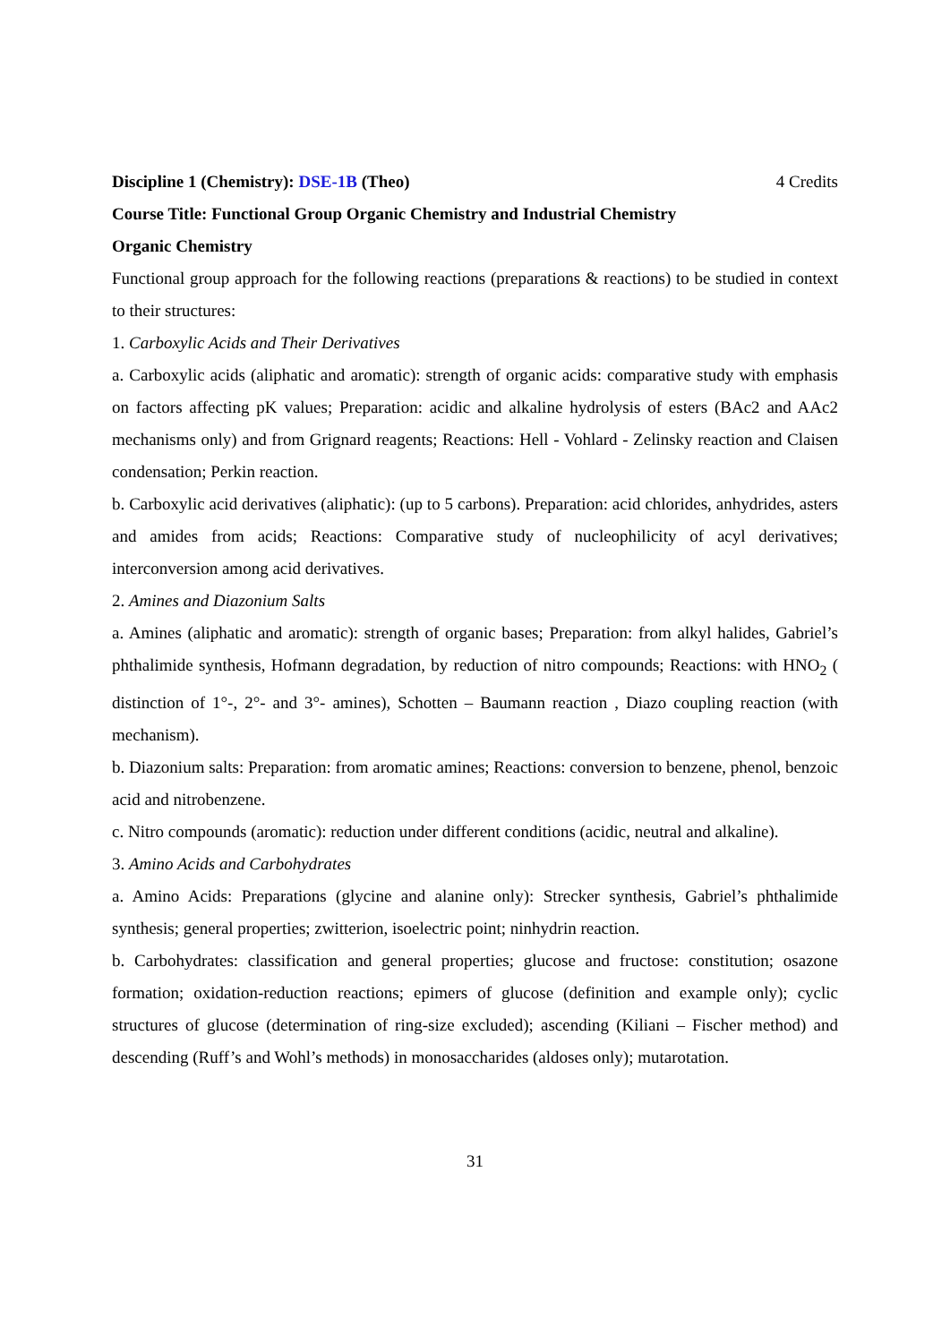Discipline 1 (Chemistry): DSE-1B (Theo) 4 Credits
Course Title: Functional Group Organic Chemistry and Industrial Chemistry
Organic Chemistry
Functional group approach for the following reactions (preparations & reactions) to be studied in context to their structures:
1. Carboxylic Acids and Their Derivatives
a. Carboxylic acids (aliphatic and aromatic): strength of organic acids: comparative study with emphasis on factors affecting pK values; Preparation: acidic and alkaline hydrolysis of esters (BAc2 and AAc2 mechanisms only) and from Grignard reagents; Reactions: Hell - Vohlard - Zelinsky reaction and Claisen condensation; Perkin reaction.
b. Carboxylic acid derivatives (aliphatic): (up to 5 carbons). Preparation: acid chlorides, anhydrides, asters and amides from acids; Reactions: Comparative study of nucleophilicity of acyl derivatives; interconversion among acid derivatives.
2. Amines and Diazonium Salts
a. Amines (aliphatic and aromatic): strength of organic bases; Preparation: from alkyl halides, Gabriel’s phthalimide synthesis, Hofmann degradation, by reduction of nitro compounds; Reactions: with HNO<sub>2</sub> ( distinction of 1°-, 2°- and 3°- amines), Schotten – Baumann reaction , Diazo coupling reaction (with mechanism).
b. Diazonium salts: Preparation: from aromatic amines; Reactions: conversion to benzene, phenol, benzoic acid and nitrobenzene.
c. Nitro compounds (aromatic): reduction under different conditions (acidic, neutral and alkaline).
3. Amino Acids and Carbohydrates
a. Amino Acids: Preparations (glycine and alanine only): Strecker synthesis, Gabriel’s phthalimide synthesis; general properties; zwitterion, isoelectric point; ninhydrin reaction.
b. Carbohydrates: classification and general properties; glucose and fructose: constitution; osazone formation; oxidation-reduction reactions; epimers of glucose (definition and example only); cyclic structures of glucose (determination of ring-size excluded); ascending (Kiliani – Fischer method) and descending (Ruff’s and Wohl’s methods) in monosaccharides (aldoses only); mutarotation.
31